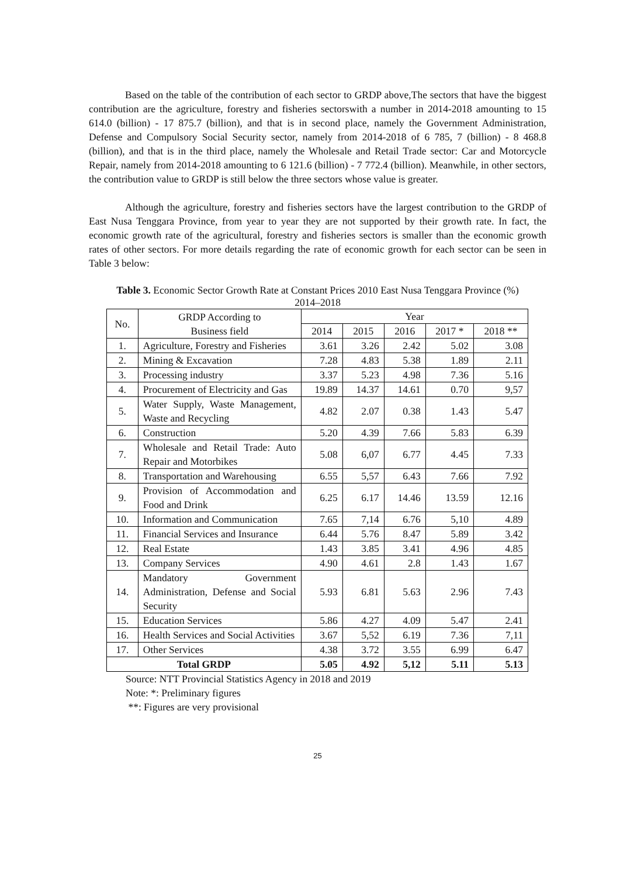Based on the table of the contribution of each sector to GRDP above,The sectors that have the biggest contribution are the agriculture, forestry and fisheries sectorswith a number in 2014-2018 amounting to 15 614.0 (billion) - 17 875.7 (billion), and that is in second place, namely the Government Administration, Defense and Compulsory Social Security sector, namely from 2014-2018 of 6 785, 7 (billion) - 8 468.8 (billion), and that is in the third place, namely the Wholesale and Retail Trade sector: Car and Motorcycle Repair, namely from 2014-2018 amounting to 6 121.6 (billion) - 7 772.4 (billion). Meanwhile, in other sectors, the contribution value to GRDP is still below the three sectors whose value is greater.
Although the agriculture, forestry and fisheries sectors have the largest contribution to the GRDP of East Nusa Tenggara Province, from year to year they are not supported by their growth rate. In fact, the economic growth rate of the agricultural, forestry and fisheries sectors is smaller than the economic growth rates of other sectors. For more details regarding the rate of economic growth for each sector can be seen in Table 3 below:
Table 3. Economic Sector Growth Rate at Constant Prices 2010 East Nusa Tenggara Province (%) 2014–2018
| No. | GRDP According to Business field | Year | | | | |
| --- | --- | --- | --- | --- | --- | --- |
| | | 2014 | 2015 | 2016 | 2017 * | 2018 ** |
| 1. | Agriculture, Forestry and Fisheries | 3.61 | 3.26 | 2.42 | 5.02 | 3.08 |
| 2. | Mining & Excavation | 7.28 | 4.83 | 5.38 | 1.89 | 2.11 |
| 3. | Processing industry | 3.37 | 5.23 | 4.98 | 7.36 | 5.16 |
| 4. | Procurement of Electricity and Gas | 19.89 | 14.37 | 14.61 | 0.70 | 9,57 |
| 5. | Water Supply, Waste Management, Waste and Recycling | 4.82 | 2.07 | 0.38 | 1.43 | 5.47 |
| 6. | Construction | 5.20 | 4.39 | 7.66 | 5.83 | 6.39 |
| 7. | Wholesale and Retail Trade: Auto Repair and Motorbikes | 5.08 | 6,07 | 6.77 | 4.45 | 7.33 |
| 8. | Transportation and Warehousing | 6.55 | 5,57 | 6.43 | 7.66 | 7.92 |
| 9. | Provision of Accommodation and Food and Drink | 6.25 | 6.17 | 14.46 | 13.59 | 12.16 |
| 10. | Information and Communication | 7.65 | 7,14 | 6.76 | 5,10 | 4.89 |
| 11. | Financial Services and Insurance | 6.44 | 5.76 | 8.47 | 5.89 | 3.42 |
| 12. | Real Estate | 1.43 | 3.85 | 3.41 | 4.96 | 4.85 |
| 13. | Company Services | 4.90 | 4.61 | 2.8 | 1.43 | 1.67 |
| 14. | Mandatory Government Administration, Defense and Social Security | 5.93 | 6.81 | 5.63 | 2.96 | 7.43 |
| 15. | Education Services | 5.86 | 4.27 | 4.09 | 5.47 | 2.41 |
| 16. | Health Services and Social Activities | 3.67 | 5,52 | 6.19 | 7.36 | 7,11 |
| 17. | Other Services | 4.38 | 3.72 | 3.55 | 6.99 | 6.47 |
| Total GRDP | | 5.05 | 4.92 | 5,12 | 5.11 | 5.13 |
Source: NTT Provincial Statistics Agency in 2018 and 2019
Note: *: Preliminary figures
**: Figures are very provisional
25